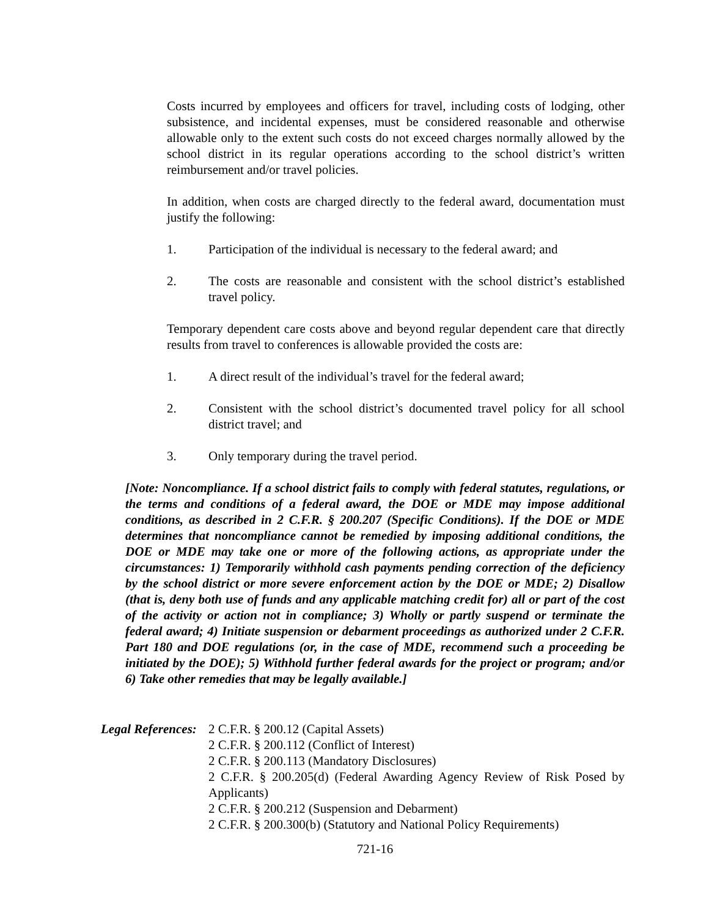Costs incurred by employees and officers for travel, including costs of lodging, other subsistence, and incidental expenses, must be considered reasonable and otherwise allowable only to the extent such costs do not exceed charges normally allowed by the school district in its regular operations according to the school district’s written reimbursement and/or travel policies.
In addition, when costs are charged directly to the federal award, documentation must justify the following:
1. Participation of the individual is necessary to the federal award; and
2. The costs are reasonable and consistent with the school district’s established travel policy.
Temporary dependent care costs above and beyond regular dependent care that directly results from travel to conferences is allowable provided the costs are:
1. A direct result of the individual’s travel for the federal award;
2. Consistent with the school district’s documented travel policy for all school district travel; and
3. Only temporary during the travel period.
[Note: Noncompliance. If a school district fails to comply with federal statutes, regulations, or the terms and conditions of a federal award, the DOE or MDE may impose additional conditions, as described in 2 C.F.R. § 200.207 (Specific Conditions). If the DOE or MDE determines that noncompliance cannot be remedied by imposing additional conditions, the DOE or MDE may take one or more of the following actions, as appropriate under the circumstances: 1) Temporarily withhold cash payments pending correction of the deficiency by the school district or more severe enforcement action by the DOE or MDE; 2) Disallow (that is, deny both use of funds and any applicable matching credit for) all or part of the cost of the activity or action not in compliance; 3) Wholly or partly suspend or terminate the federal award; 4) Initiate suspension or debarment proceedings as authorized under 2 C.F.R. Part 180 and DOE regulations (or, in the case of MDE, recommend such a proceeding be initiated by the DOE); 5) Withhold further federal awards for the project or program; and/or 6) Take other remedies that may be legally available.]
Legal References:
2 C.F.R. § 200.12 (Capital Assets)
2 C.F.R. § 200.112 (Conflict of Interest)
2 C.F.R. § 200.113 (Mandatory Disclosures)
2 C.F.R. § 200.205(d) (Federal Awarding Agency Review of Risk Posed by Applicants)
2 C.F.R. § 200.212 (Suspension and Debarment)
2 C.F.R. § 200.300(b) (Statutory and National Policy Requirements)
721-16